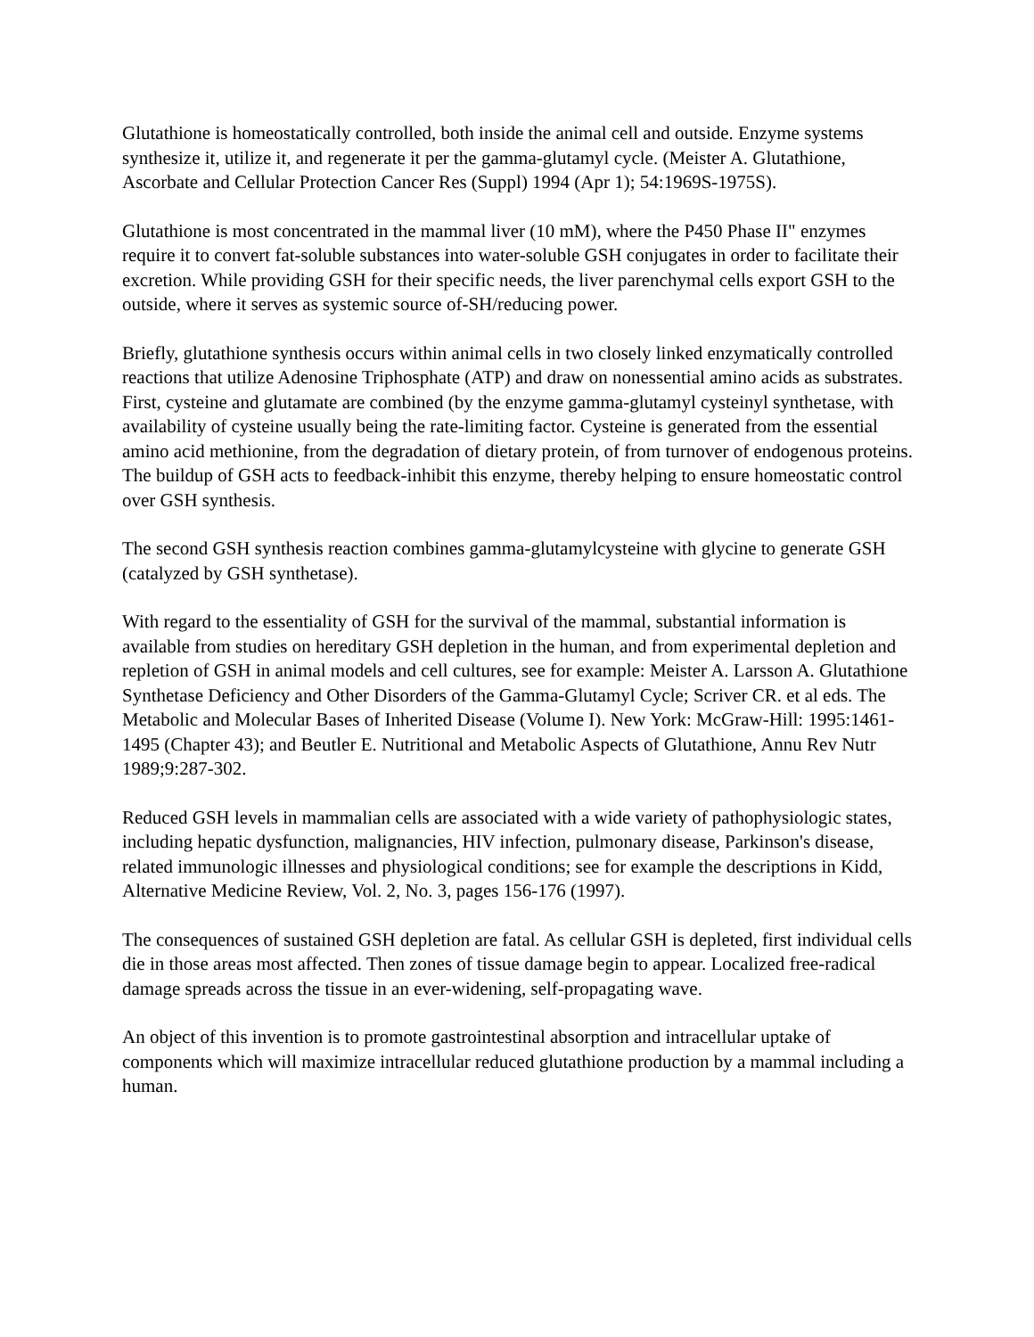Glutathione is homeostatically controlled, both inside the animal cell and outside. Enzyme systems synthesize it, utilize it, and regenerate it per the gamma-glutamyl cycle. (Meister A. Glutathione, Ascorbate and Cellular Protection Cancer Res (Suppl) 1994 (Apr 1); 54:1969S-1975S).
Glutathione is most concentrated in the mammal liver (10 mM), where the P450 Phase II" enzymes require it to convert fat-soluble substances into water-soluble GSH conjugates in order to facilitate their excretion. While providing GSH for their specific needs, the liver parenchymal cells export GSH to the outside, where it serves as systemic source of-SH/reducing power.
Briefly, glutathione synthesis occurs within animal cells in two closely linked enzymatically controlled reactions that utilize Adenosine Triphosphate (ATP) and draw on nonessential amino acids as substrates. First, cysteine and glutamate are combined (by the enzyme gamma-glutamyl cysteinyl synthetase, with availability of cysteine usually being the rate-limiting factor. Cysteine is generated from the essential amino acid methionine, from the degradation of dietary protein, of from turnover of endogenous proteins. The buildup of GSH acts to feedback-inhibit this enzyme, thereby helping to ensure homeostatic control over GSH synthesis.
The second GSH synthesis reaction combines gamma-glutamylcysteine with glycine to generate GSH (catalyzed by GSH synthetase).
With regard to the essentiality of GSH for the survival of the mammal, substantial information is available from studies on hereditary GSH depletion in the human, and from experimental depletion and repletion of GSH in animal models and cell cultures, see for example: Meister A. Larsson A. Glutathione Synthetase Deficiency and Other Disorders of the Gamma-Glutamyl Cycle; Scriver CR. et al eds. The Metabolic and Molecular Bases of Inherited Disease (Volume I). New York: McGraw-Hill: 1995:1461-1495 (Chapter 43); and Beutler E. Nutritional and Metabolic Aspects of Glutathione, Annu Rev Nutr 1989;9:287-302.
Reduced GSH levels in mammalian cells are associated with a wide variety of pathophysiologic states, including hepatic dysfunction, malignancies, HIV infection, pulmonary disease, Parkinson's disease, related immunologic illnesses and physiological conditions; see for example the descriptions in Kidd, Alternative Medicine Review, Vol. 2, No. 3, pages 156-176 (1997).
The consequences of sustained GSH depletion are fatal. As cellular GSH is depleted, first individual cells die in those areas most affected. Then zones of tissue damage begin to appear. Localized free-radical damage spreads across the tissue in an ever-widening, self-propagating wave.
An object of this invention is to promote gastrointestinal absorption and intracellular uptake of components which will maximize intracellular reduced glutathione production by a mammal including a human.